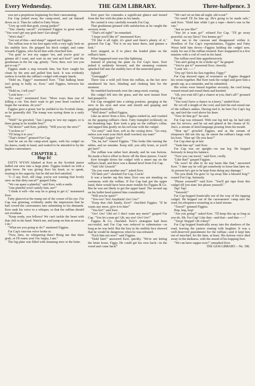Every Wednesday. THE GEM LIBRARY. Three-halfpence. 3
was not a propitious beginning for their caravanning.
Fur Cap jerked away the camp-stool, and sat himself down on it. Then he called to Fatty Wynn.
"Urry up with that grub, young porker!"
"You cheeky rascal!" exclaimed Figgins in great wrath. "You won't get any grub here! Get along!"
"Wot's that?"
"Get out of this—and sharp!" rapped out Figgins.
The ruffian rose to his feet again with a very ugly look on his stubbly face. He gripped his thick cudgel, and came towards Figgins, who faced him with clenched fists.
"I'm goin' to 'ave my supper 'ere, and you're goin' to gimme all I want, and wait on me 'and and foot!" said the gentleman in the fur cap, grimly. "Now, then, wot 'ave you got to say?"
Figgins made a step towards him, but Kerr caught his chum by the arm and pulled him back. It was evidently useless to tackle the ruffian's cudgel with empty hands.
"Hold on, Figgy!" murmured Kerr. "That hulking brute isn't going to bully us, Kerr," said Figgins, between his teeth.
"Hold on, I tell you!"
"Look here——"
"Go easy!" murmured Kerr. "More ways than one of killing a cat. You don't want to get your head cracked to begin the vacation, do you?"
Figgins gave a grunt; but he yielded to his Scottish chum, as he generally did. The tramp was eyeing them in a surly way.
"Well!" he growled. "Am I going to 'ave my supper, or is there going to be trouble first?"
"Sit down!" said Kerr, politely. "Will you try the stew?"
"I reckon so."
"I'll bring it to you."
"That's better!" grinned Fur Cap.
And he sat on the camp-stool again, with his cudgel on his knees, ready to hand, and waited to be attended to by the hapless caravanners.
CHAPTER 2.
Hop It!
FATTY WYNN blinked at Kerr as the Scottish junior ladled out stew into a large plate. Figgins looked on with a grim brow. He was giving Kerr his head, so to speak, trusting to his sagacity; but he did not feel satisfied.
"I—I say, Kerr, old chap, you're not wasting that lovely stew on that dirty rascal?" gasped Fatty.
"We can spare a plateful," said Kerr, with a smile.
"One plateful won't satisfy him, see!"
"I think it will—the way he is going to get it," murmured Kerr.
Fatty glanced at the tramp out of the corner of his eye. Fur Cap was grinning, evidently under the impression that he had cowed the caravanners into submitting to his demands. Kerr sank his voice to a whisper, so that the ruffian should not overhear.
"Keep ready, you fellows! We can't tackle the beast with that club in his hand. Watch me, and jump on him as soon as I do."
"What are you going to do?" muttered Figgins.
Fur Cap's raucous voice broke in.
"Now, then, no whispering there! Bring me that there grub, or I'll warm you! I'm 'ungry, I am."
The big plate was filled with steaming stew to the brim.
Kerr gave his comrades a significant glance and turned from the fire with the plate in his hands.
He carried it very carefully towards Fur Cap.
That gentleman grinned with satisfaction as he caught the savoury scent.
"That's orl right!" he remarked.
"I hope you'll like it!" murmured Kerr.
"I'll like it all right, it's good and there's plenty of it," grinned Fur Cap. "Put it on my knee there, and gimme a fork."
Kerr stopped, as if to place the loaded plate on the ruffian's knee.
What happened next was like lightning.
Instead of placing the plate on Fur Cap's knee, Kerr jerked it suddenly forward, and the steaming contents splashed full into the stubbly face of the uninvited guest.
Splash!
"Gurrrgggh!"
There was a wild yell from the ruffian, as the hot stew smothered his face, blinding and choking him for the moment.
He tumbled backwards over the camp-stool, roaring.
His cudgel fell into the grass, and the next instant Kerr had grasped it.
Fur Cap struggled into a sitting position, gouging at the stew in his eyes and nose and mouth and gasping and gurgling frantically.
"Well done!" yelled Figgins.
Like an arrow from a bow, Figgins rushed in, and crashed on the gasping ruffian's chest. Fatty trampled recklessly on his thrashing legs. Kerr took a grip on the ruffian's collar, and tapped him gently on his red nose with the cudgel.
"Go easy!" said Kerr, soft as the cooing dove. "Go easy, unless you want your thick skull cracked, my man!"
"Grooogh! Leggo! Ow!"
"Ha, ha, ha!" roared Figgins. "This looks like turning the tables, and no mistake. Keep still, you silly brute, or you'll get hurt!"
The ruffian was rather hurt already, and he was furious. He made a fierce effort to throw off the three juniors. Crack!
Kerr brought down the cudgel with a smart rap on the ruffian's head, and there was a dismal howl from Fur Cap.
"Yah! Oh! Ooooh!"
"Do you want another one?" asked Kerr.
"I'll limb yer!" shrieked Fur Cap. Crack!
It was a harder rap this time; Kerr was not standing on ceremony with the ruffian. If Fur Cap had got the upper hand, there would have been more trouble for Figgins & Co. But he was not likely to get the upper hand. The second rap on his bullet head quieted him considerably.
"Will you be quiet?"
"Yow-ow! Yes! Anythink! Ow! Ow!"
"Keep that club handy, Kerr!" chuckled Figgins. "If he wants any more, give it to him!"
"You bet!" said Kerr.
"Ow! Ow! 'Old on! I don't want any more!" gasped Fur Cap. "You let a man go! Oh, my eye! Ow! Ow!"
Figgins & Co. chuckled. Kerr's stratagem had been successful, and Fur Cap was reduced to submission—so long as he was held. But the fury in his stubbly face showed that he would be dangerous when he was released.
"Kick him out now!" said Figgins.
"Hold him!" answered Kerr, quickly. "We're not letting the brute loose, Figgy. He could get his own back—in the wood and come back!"
"We can't sit on him all night, old scout!"
"No need! I'll fix him up. He's going to be made safe," said Kerr. "Hold him while I get a rope—there's one in the van."
"Just as you like!"
"You let a man go!" whined Fur Cap. "I'll go away peaceful, on my Davy! You lemme go!"
Kerr ran to the caravan and disappeared within it. Heedless of Fur Cap's expostulations, Figgins and Fatty Wynn held him down—Figgins holding the cudgel now, ready for use if the ruffian resisted. Kerr reappeared in a few minutes with a coil of cord in his hand.
The ruffian eyed him apprehensively.
"You ain't going to tie a bloke up?" he gasped.
"You've got it!" answered Kerr, cheerily.
"Look 'ere——"
"Dry up! Stick his fins together, Figgy!"
Fur Cap showed signs of resistance as Figgins dragged his wrists together. But Kerr took the cudgel and gave him a gentle rap, as a reminder, and he submitted.
His wrists were bound together securely, the cord being wound round and round them and knotted.
"Oh, you wait till I git a chance at you, that's all!" groaned Fur Cap.
"You won't have a chance in a hurry," smiled Kerr.
He cut off a length of the cord, and tied the end round one of the ruffian's ankles. Having tied it, he bent Fur Cap's leg up, and tied the cord above his knee.
"Now let him go!" he said.
Fur Cap was released. With one leg tied up, he had only one for service, and he sat and glared at the chums of St. Jim's, a stream of lurid language pouring from his mouth.
"Shut up!" growled Figgins, and as the stream of eloquence did not dry up, he smote the ruffian's lungs with his boot. "Shut up! Do you hear?"
Fur Cap shut up at last.
"Yank him up!" said Kerr.
Fur Cap was set upright—on one leg. He hopped furiously to keep his balance.
"Now you can travel," said Kerr, coolly.
"Like that!" gasped Figgins.
"He won't be able to do any harm like that," answered Kerr. "I dare say he will get somebody to loose him later on. At present he's got to be kept from doing any damage."
"Do you think I'm goin' to 'op away like a blessed frog?" roared Fur Cap, furiously.
"Please yourself!" said Kerr. "You'll get tape from this cudgel till you start; but please yourself."
Tap! Tap!
"Yaroooh!"
Fur Cap hopped frantically out of the way of the tapping cudgel. He hopped out of the caravanners' camp into the road, his eloquence restarting in a lurid stream.
"Travel!" grinned Figgins.
Hop, hop, hop!
"Are you going?" asked Kerr. "I'll keep this up as long as you do, Mr. Fur Cap! Like that—and that—and that——"
"Yoop! Stoppit! Oh crikey!"
Fur Cap hopped frantically away into the shadows of the road, leaving the juniors roaring with laughter. It was a well-deserved punishment for the ruffian—and it kept him out of mischief, for the time, at least. His furious voice died away in the darkness, with the sound of his hopping foot.
"We can have supper now!" remarked Kerr.
THE GEM LIBRARY.—No. 596.